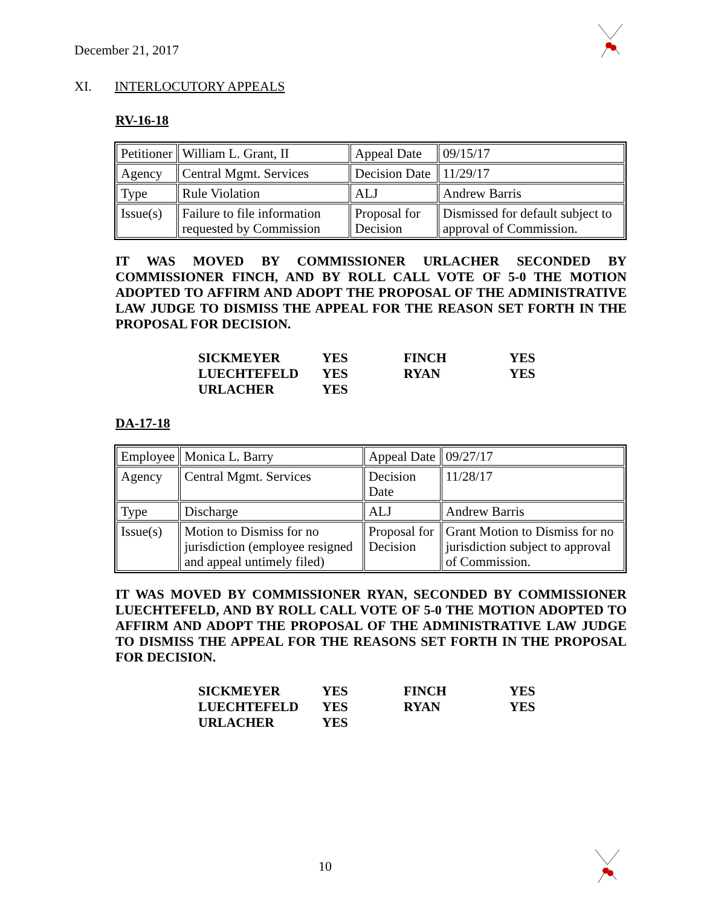December 21, 2017
XI. INTERLOCUTORY APPEALS
RV-16-18
| Petitioner | William L. Grant, II | Appeal Date | 09/15/17 |
| Agency | Central Mgmt. Services | Decision Date | 11/29/17 |
| Type | Rule Violation | ALJ | Andrew Barris |
| Issue(s) | Failure to file information requested by Commission | Proposal for Decision | Dismissed for default subject to approval of Commission. |
IT WAS MOVED BY COMMISSIONER URLACHER SECONDED BY COMMISSIONER FINCH, AND BY ROLL CALL VOTE OF 5-0 THE MOTION ADOPTED TO AFFIRM AND ADOPT THE PROPOSAL OF THE ADMINISTRATIVE LAW JUDGE TO DISMISS THE APPEAL FOR THE REASON SET FORTH IN THE PROPOSAL FOR DECISION.
| SICKMEYER | YES | FINCH | YES |
| LUECHTEFELD | YES | RYAN | YES |
| URLACHER | YES | | |
DA-17-18
| Employee | Monica L. Barry | Appeal Date | 09/27/17 |
| Agency | Central Mgmt. Services | Decision Date | 11/28/17 |
| Type | Discharge | ALJ | Andrew Barris |
| Issue(s) | Motion to Dismiss for no jurisdiction (employee resigned and appeal untimely filed) | Proposal for Decision | Grant Motion to Dismiss for no jurisdiction subject to approval of Commission. |
IT WAS MOVED BY COMMISSIONER RYAN, SECONDED BY COMMISSIONER LUECHTEFELD, AND BY ROLL CALL VOTE OF 5-0 THE MOTION ADOPTED TO AFFIRM AND ADOPT THE PROPOSAL OF THE ADMINISTRATIVE LAW JUDGE TO DISMISS THE APPEAL FOR THE REASONS SET FORTH IN THE PROPOSAL FOR DECISION.
| SICKMEYER | YES | FINCH | YES |
| LUECHTEFELD | YES | RYAN | YES |
| URLACHER | YES | | |
10